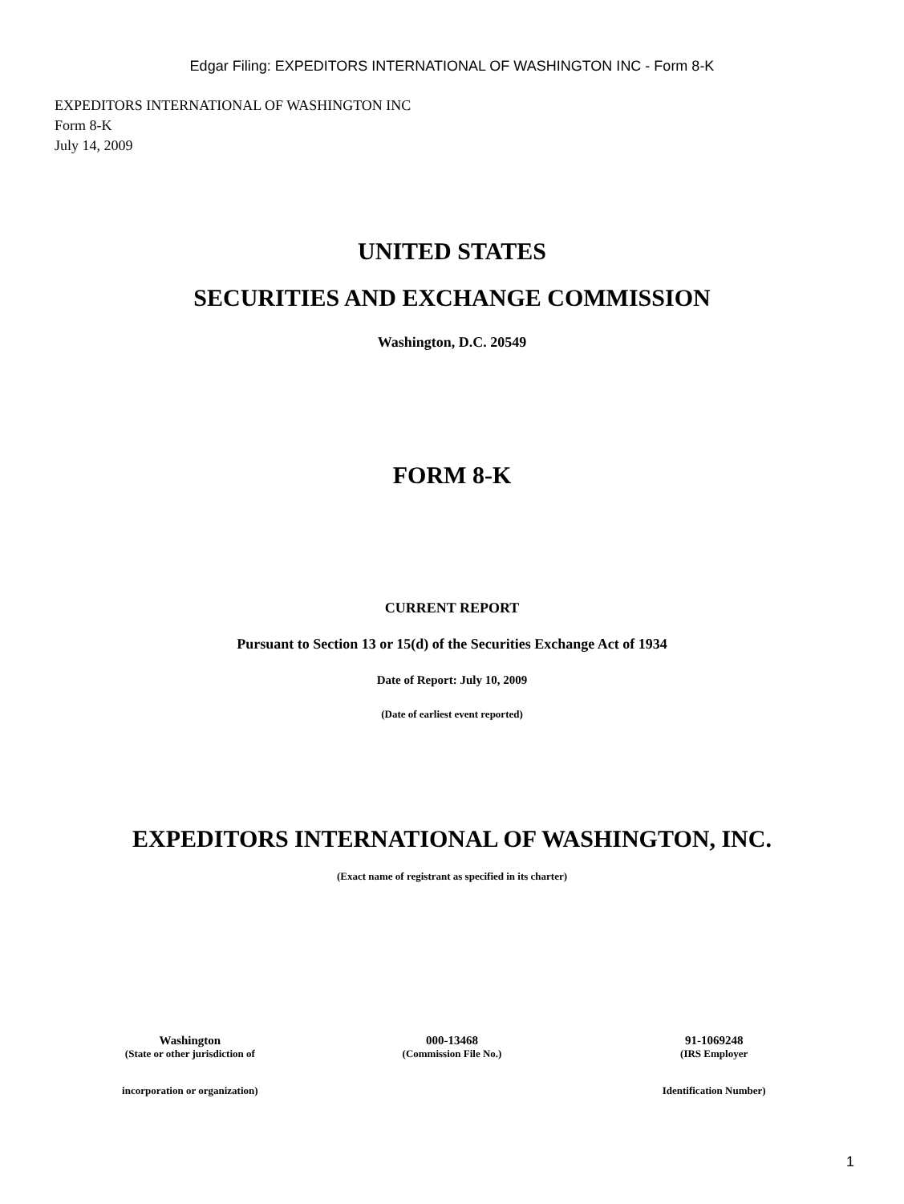Edgar Filing: EXPEDITORS INTERNATIONAL OF WASHINGTON INC - Form 8-K
EXPEDITORS INTERNATIONAL OF WASHINGTON INC
Form 8-K
July 14, 2009
UNITED STATES
SECURITIES AND EXCHANGE COMMISSION
Washington, D.C. 20549
FORM 8-K
CURRENT REPORT
Pursuant to Section 13 or 15(d) of the Securities Exchange Act of 1934
Date of Report: July 10, 2009
(Date of earliest event reported)
EXPEDITORS INTERNATIONAL OF WASHINGTON, INC.
(Exact name of registrant as specified in its charter)
| Washington | 000-13468 | 91-1069248 |
| (State or other jurisdiction of | (Commission File No.) | (IRS Employer |
| incorporation or organization) | | Identification Number) |
1